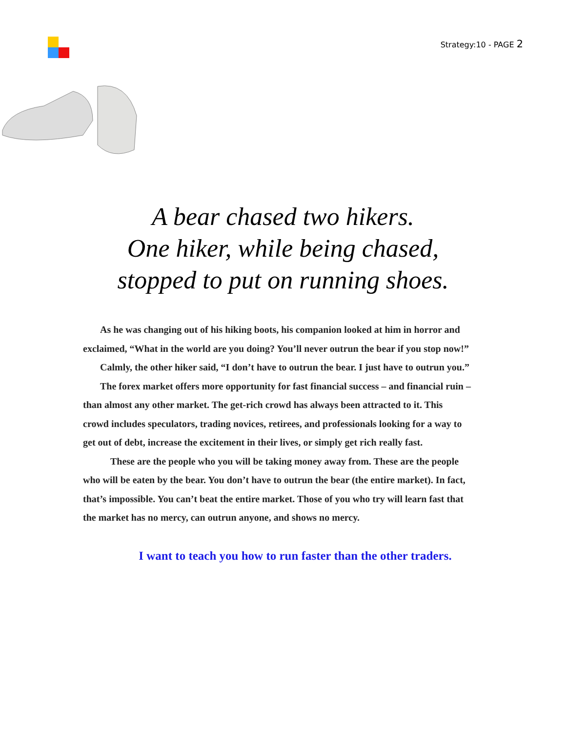Strategy:10 - PAGE 2
A bear chased two hikers.
One hiker, while being chased,
stopped to put on running shoes.
As he was changing out of his hiking boots, his companion looked at him in horror and exclaimed, “What in the world are you doing? You’ll never outrun the bear if you stop now!”
Calmly, the other hiker said, “I don’t have to outrun the bear. I just have to outrun you.”
The forex market offers more opportunity for fast financial success – and financial ruin – than almost any other market. The get-rich crowd has always been attracted to it. This crowd includes speculators, trading novices, retirees, and professionals looking for a way to get out of debt, increase the excitement in their lives, or simply get rich really fast.
These are the people who you will be taking money away from. These are the people who will be eaten by the bear. You don’t have to outrun the bear (the entire market). In fact, that’s impossible. You can’t beat the entire market. Those of you who try will learn fast that the market has no mercy, can outrun anyone, and shows no mercy.
I want to teach you how to run faster than the other traders.